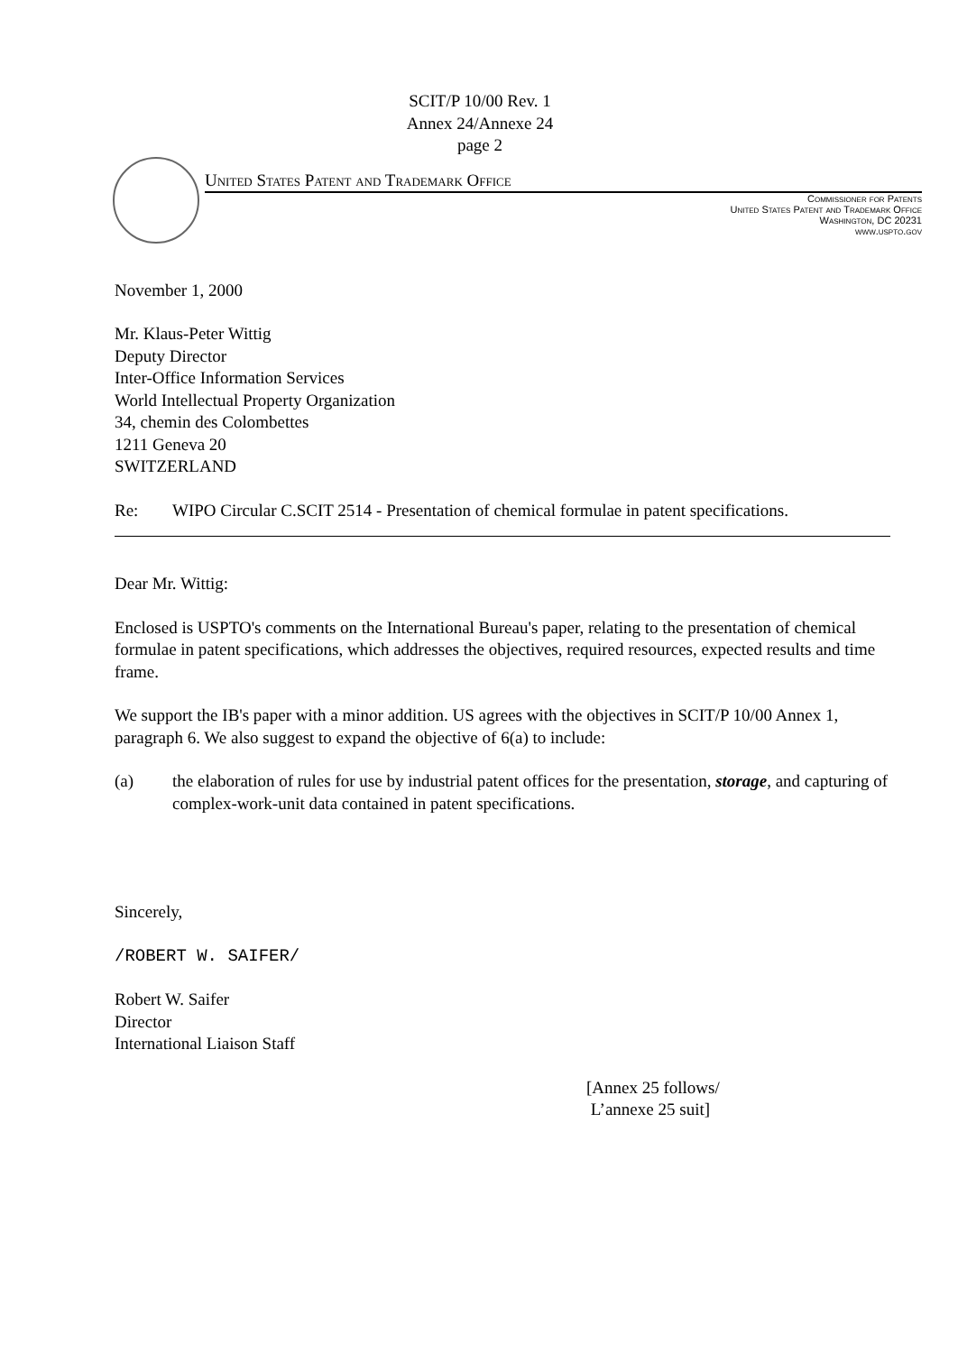SCIT/P 10/00 Rev. 1
Annex 24/Annexe 24
page 2
United States Patent and Trademark Office
Commissioner for Patents
United States Patent and Trademark Office
Washington, DC 20231
www.uspto.gov
November 1, 2000
Mr. Klaus-Peter Wittig
Deputy Director
Inter-Office Information Services
World Intellectual Property Organization
34, chemin des Colombettes
1211 Geneva 20
SWITZERLAND
Re: WIPO Circular C.SCIT 2514 - Presentation of chemical formulae in patent specifications.
Dear Mr. Wittig:
Enclosed is USPTO's comments on the International Bureau's paper, relating to the presentation of chemical formulae in patent specifications, which addresses the objectives, required resources, expected results and time frame.
We support the IB's paper with a minor addition. US agrees with the objectives in SCIT/P 10/00 Annex 1, paragraph 6. We also suggest to expand the objective of 6(a) to include:
(a) the elaboration of rules for use by industrial patent offices for the presentation, storage, and capturing of complex-work-unit data contained in patent specifications.
Sincerely,
/ROBERT W. SAIFER/
Robert W. Saifer
Director
International Liaison Staff
[Annex 25 follows/
L’annexe 25 suit]